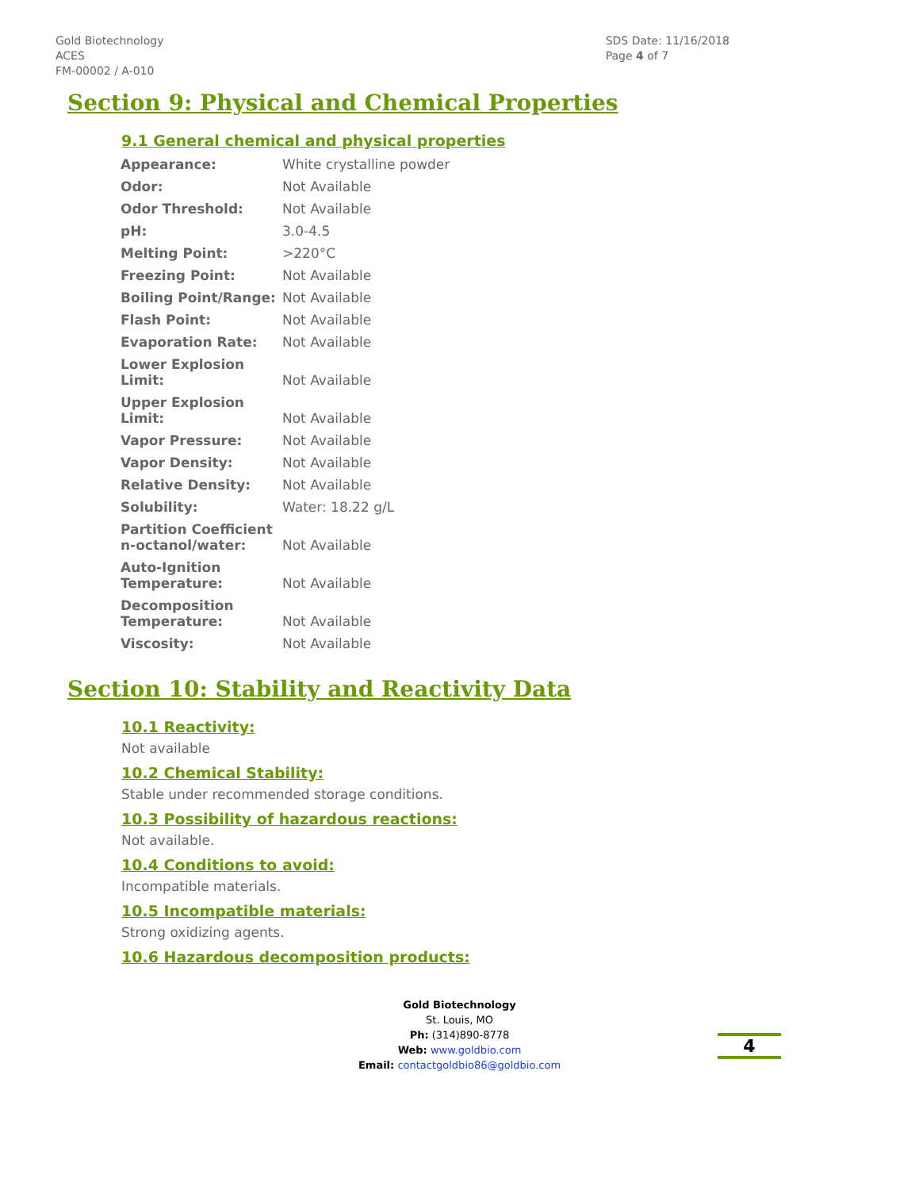Gold Biotechnology
ACES
FM-00002 / A-010
SDS Date: 11/16/2018
Page 4 of 7
Section 9: Physical and Chemical Properties
9.1 General chemical and physical properties
| Appearance: | White crystalline powder |
| Odor: | Not Available |
| Odor Threshold: | Not Available |
| pH: | 3.0-4.5 |
| Melting Point: | >220°C |
| Freezing Point: | Not Available |
| Boiling Point/Range: | Not Available |
| Flash Point: | Not Available |
| Evaporation Rate: | Not Available |
| Lower Explosion Limit: | Not Available |
| Upper Explosion Limit: | Not Available |
| Vapor Pressure: | Not Available |
| Vapor Density: | Not Available |
| Relative Density: | Not Available |
| Solubility: | Water: 18.22 g/L |
| Partition Coefficient n-octanol/water: | Not Available |
| Auto-Ignition Temperature: | Not Available |
| Decomposition Temperature: | Not Available |
| Viscosity: | Not Available |
Section 10: Stability and Reactivity Data
10.1 Reactivity:
Not available
10.2 Chemical Stability:
Stable under recommended storage conditions.
10.3 Possibility of hazardous reactions:
Not available.
10.4 Conditions to avoid:
Incompatible materials.
10.5 Incompatible materials:
Strong oxidizing agents.
10.6 Hazardous decomposition products:
Gold Biotechnology
St. Louis, MO
Ph: (314)890-8778
Web: www.goldbio.com
Email: contactgoldbio86@goldbio.com
4